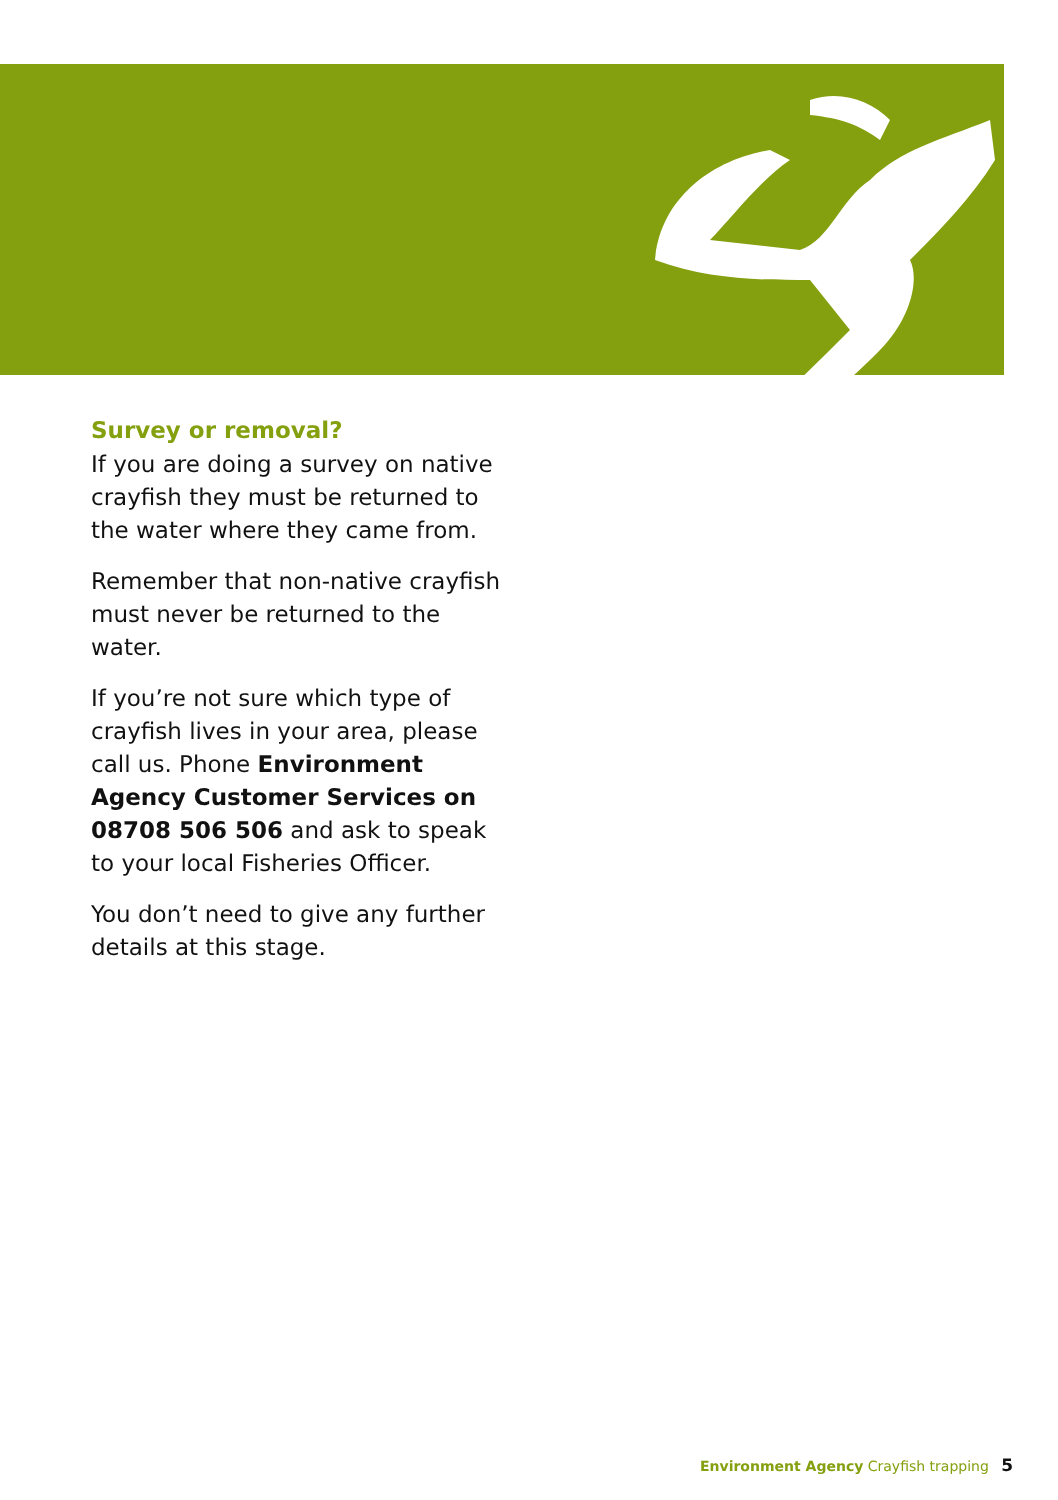Survey or removal?
If you are doing a survey on native crayfish they must be returned to the water where they came from.
Remember that non-native crayfish must never be returned to the water.
If you’re not sure which type of crayfish lives in your area, please call us. Phone Environment Agency Customer Services on 08708 506 506 and ask to speak to your local Fisheries Officer.
You don’t need to give any further details at this stage.
Environment Agency Crayfish trapping 5